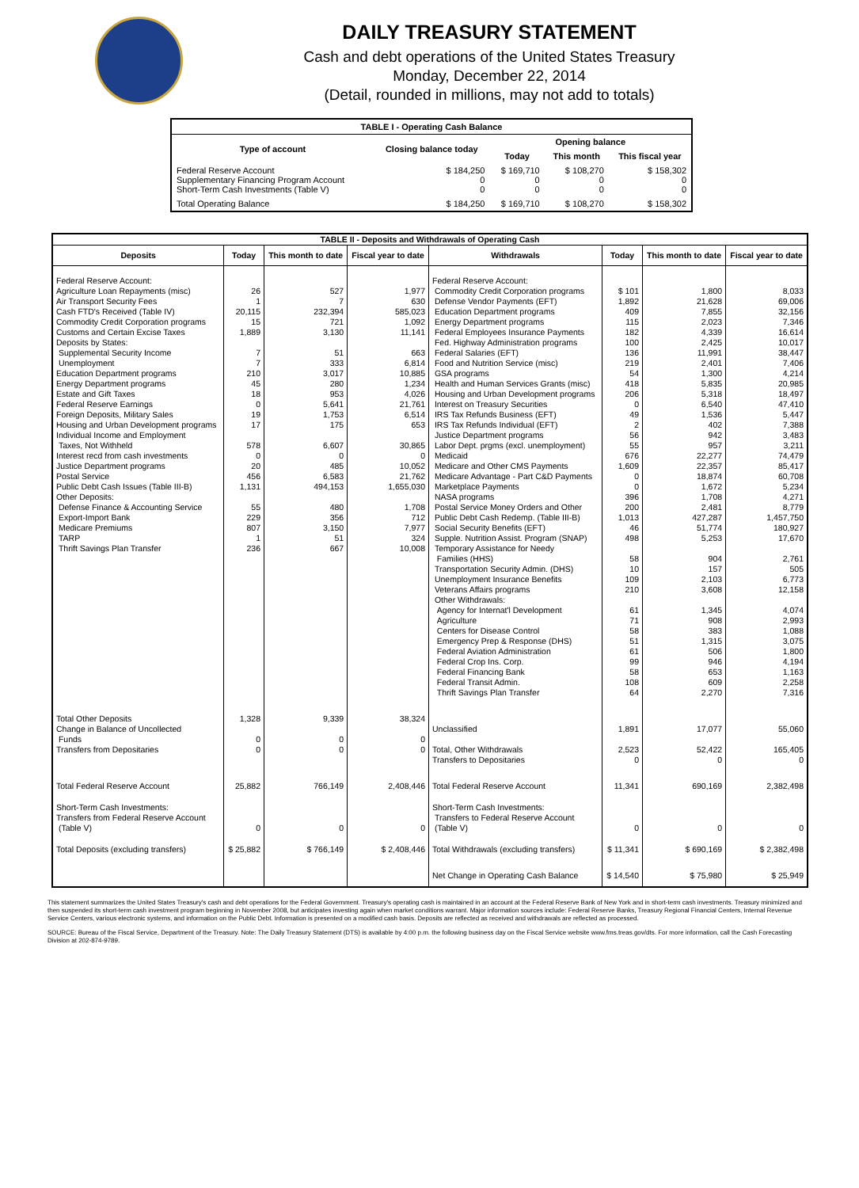DAILY TREASURY STATEMENT
Cash and debt operations of the United States Treasury
Monday, December 22, 2014
(Detail, rounded in millions, may not add to totals)
| TABLE I - Operating Cash Balance | | | | |
| Type of account | Closing balance today | Opening balance | | |
| | | Today | This month | This fiscal year |
| Federal Reserve Account Supplementary Financing Program Account Short-Term Cash Investments (Table V) | $ 184,250 0 0 | $ 169,710 0 0 | $ 108,270 0 0 | $ 158,302 0 0 |
| Total Operating Balance | $ 184,250 | $ 169,710 | $ 108,270 | $ 158,302 |
| TABLE II - Deposits and Withdrawals of Operating Cash | | | | | | | |
| Deposits | Today | This month to date | Fiscal year to date | Withdrawals | Today | This month to date | Fiscal year to date |
| Federal Reserve Account: Agriculture Loan Repayments (misc) Air Transport Security Fees Cash FTD's Received (Table IV) Commodity Credit Corporation programs Customs and Certain Excise Taxes Deposits by States: Supplemental Security Income Unemployment Education Department programs Energy Department programs Estate and Gift Taxes Federal Reserve Earnings Foreign Deposits, Military Sales Housing and Urban Development programs Individual Income and Employment Taxes, Not Withheld Interest recd from cash investments Justice Department programs Postal Service Public Debt Cash Issues (Table III-B) Other Deposits: Defense Finance & Accounting Service Export-Import Bank Medicare Premiums TARP Thrift Savings Plan Transfer | 26 1 20,115 15 1,889 7 7 210 45 18 0 19 17 578 0 20 456 1,131 55 229 807 1 236 | 527 7 232,394 721 3,130 51 333 3,017 280 953 5,641 1,753 175 6,607 0 485 6,583 494,153 480 356 3,150 51 667 | 1,977 630 585,023 1,092 11,141 663 6,814 10,885 1,234 4,026 21,761 6,514 653 30,865 0 10,052 21,762 1,655,030 1,708 712 7,977 324 10,008 | Federal Reserve Account: Commodity Credit Corporation programs Defense Vendor Payments (EFT) Education Department programs Energy Department programs Federal Employees Insurance Payments Fed. Highway Administration programs Federal Salaries (EFT) Food and Nutrition Service (misc) GSA programs Health and Human Services Grants (misc) Housing and Urban Development programs Interest on Treasury Securities IRS Tax Refunds Business (EFT) IRS Tax Refunds Individual (EFT) Justice Department programs Labor Dept. prgms (excl. unemployment) Medicaid Medicare and Other CMS Payments Medicare Advantage - Part C&D Payments Marketplace Payments NASA programs Postal Service Money Orders and Other Public Debt Cash Redemp. (Table III-B) Social Security Benefits (EFT) Supple. Nutrition Assist. Program (SNAP) Temporary Assistance for Needy Families (HHS) Transportation Security Admin. (DHS) Unemployment Insurance Benefits Veterans Affairs programs Other Withdrawals: Agency for Internat'l Development Agriculture Centers for Disease Control Emergency Prep & Response (DHS) Federal Aviation Administration Federal Crop Ins. Corp. Federal Financing Bank Federal Transit Admin. Thrift Savings Plan Transfer | $ 101 1,892 409 115 182 100 136 219 54 418 206 0 49 2 56 55 676 1,609 0 0 396 200 1,013 46 498 58 10 109 210 61 71 58 51 61 99 58 108 64 | 1,800 21,628 7,855 2,023 4,339 2,425 11,991 2,401 1,300 5,835 5,318 6,540 1,536 402 942 957 22,277 22,357 18,874 1,672 1,708 2,481 427,287 51,774 5,253 904 157 2,103 3,608 1,345 908 383 1,315 506 946 653 609 2,270 | 8,033 69,006 32,156 7,346 16,614 10,017 38,447 7,406 4,214 20,985 18,497 47,410 5,447 7,388 3,483 3,211 74,479 85,417 60,708 5,234 4,271 8,779 1,457,750 180,927 17,670 2,761 505 6,773 12,158 4,074 2,993 1,088 3,075 1,800 4,194 1,163 2,258 7,316 |
| Total Other Deposits Change in Balance of Uncollected Funds Transfers from Depositaries | 1,328 0 0 | 9,339 0 0 | 38,324 0 0 | Unclassified Total, Other Withdrawals Transfers to Depositaries | 1,891 2,523 0 | 17,077 52,422 0 | 55,060 165,405 0 |
| Total Federal Reserve Account | 25,882 | 766,149 | 2,408,446 | Total Federal Reserve Account | 11,341 | 690,169 | 2,382,498 |
| Short-Term Cash Investments: Transfers from Federal Reserve Account (Table V) | 0 | 0 | 0 | Short-Term Cash Investments: Transfers to Federal Reserve Account (Table V) | 0 | 0 | 0 |
| Total Deposits (excluding transfers) | $ 25,882 | $ 766,149 | $ 2,408,446 | Total Withdrawals (excluding transfers) | $ 11,341 | $ 690,169 | $ 2,382,498 |
| | | | | Net Change in Operating Cash Balance | $ 14,540 | $ 75,980 | $ 25,949 |
This statement summarizes the United States Treasury's cash and debt operations for the Federal Government. Treasury's operating cash is maintained in an account at the Federal Reserve Bank of New York and in short-term cash investments. Treasury minimized and then suspended its short-term cash investment program beginning in November 2008, but anticipates investing again when market conditions warrant. Major information sources include: Federal Reserve Banks, Treasury Regional Financial Centers, Internal Revenue Service Centers, various electronic systems, and information on the Public Debt. Information is presented on a modified cash basis. Deposits are reflected as received and withdrawals are reflected as processed.
SOURCE: Bureau of the Fiscal Service, Department of the Treasury. Note: The Daily Treasury Statement (DTS) is available by 4:00 p.m. the following business day on the Fiscal Service website www.fms.treas.gov/dts. For more information, call the Cash Forecasting Division at 202-874-9789.